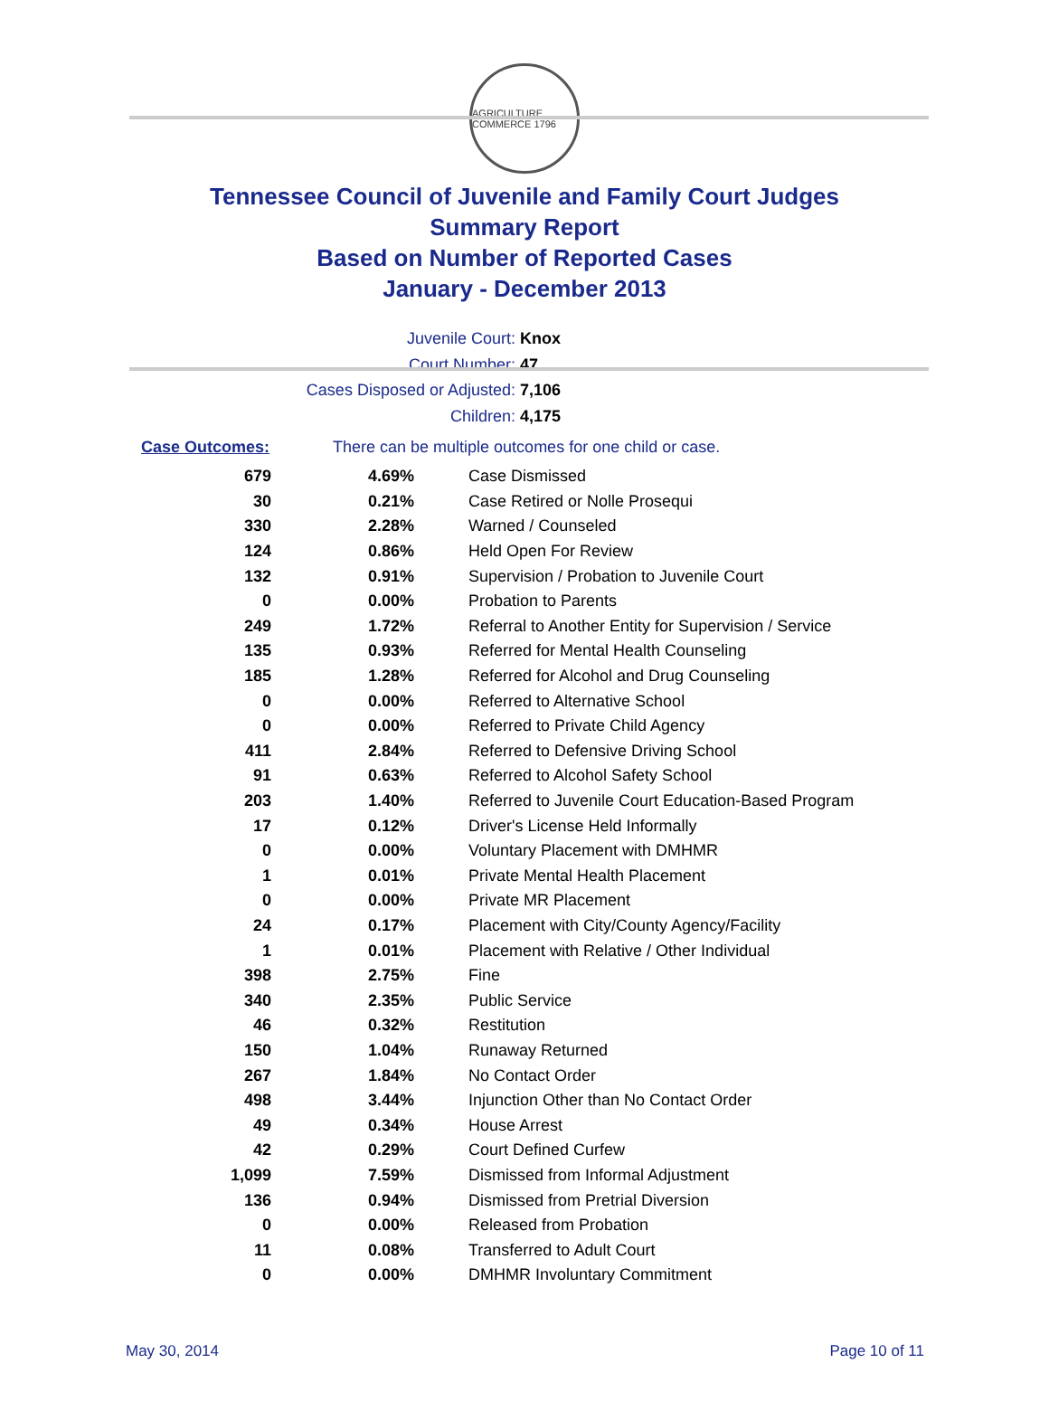AGRICULTURE COMMERCE 1796
Tennessee Council of Juvenile and Family Court Judges
Summary Report
Based on Number of Reported Cases
January - December 2013
Juvenile Court: Knox
Court Number: 47
Cases Disposed or Adjusted: 7,106
Children: 4,175
Case Outcomes: There can be multiple outcomes for one child or case.
| 679 | 4.69% | Case Dismissed |
| 30 | 0.21% | Case Retired or Nolle Prosequi |
| 330 | 2.28% | Warned / Counseled |
| 124 | 0.86% | Held Open For Review |
| 132 | 0.91% | Supervision / Probation to Juvenile Court |
| 0 | 0.00% | Probation to Parents |
| 249 | 1.72% | Referral to Another Entity for Supervision / Service |
| 135 | 0.93% | Referred for Mental Health Counseling |
| 185 | 1.28% | Referred for Alcohol and Drug Counseling |
| 0 | 0.00% | Referred to Alternative School |
| 0 | 0.00% | Referred to Private Child Agency |
| 411 | 2.84% | Referred to Defensive Driving School |
| 91 | 0.63% | Referred to Alcohol Safety School |
| 203 | 1.40% | Referred to Juvenile Court Education-Based Program |
| 17 | 0.12% | Driver's License Held Informally |
| 0 | 0.00% | Voluntary Placement with DMHMR |
| 1 | 0.01% | Private Mental Health Placement |
| 0 | 0.00% | Private MR Placement |
| 24 | 0.17% | Placement with City/County Agency/Facility |
| 1 | 0.01% | Placement with Relative / Other Individual |
| 398 | 2.75% | Fine |
| 340 | 2.35% | Public Service |
| 46 | 0.32% | Restitution |
| 150 | 1.04% | Runaway Returned |
| 267 | 1.84% | No Contact Order |
| 498 | 3.44% | Injunction Other than No Contact Order |
| 49 | 0.34% | House Arrest |
| 42 | 0.29% | Court Defined Curfew |
| 1,099 | 7.59% | Dismissed from Informal Adjustment |
| 136 | 0.94% | Dismissed from Pretrial Diversion |
| 0 | 0.00% | Released from Probation |
| 11 | 0.08% | Transferred to Adult Court |
| 0 | 0.00% | DMHMR Involuntary Commitment |
May 30, 2014 Page 10 of 11